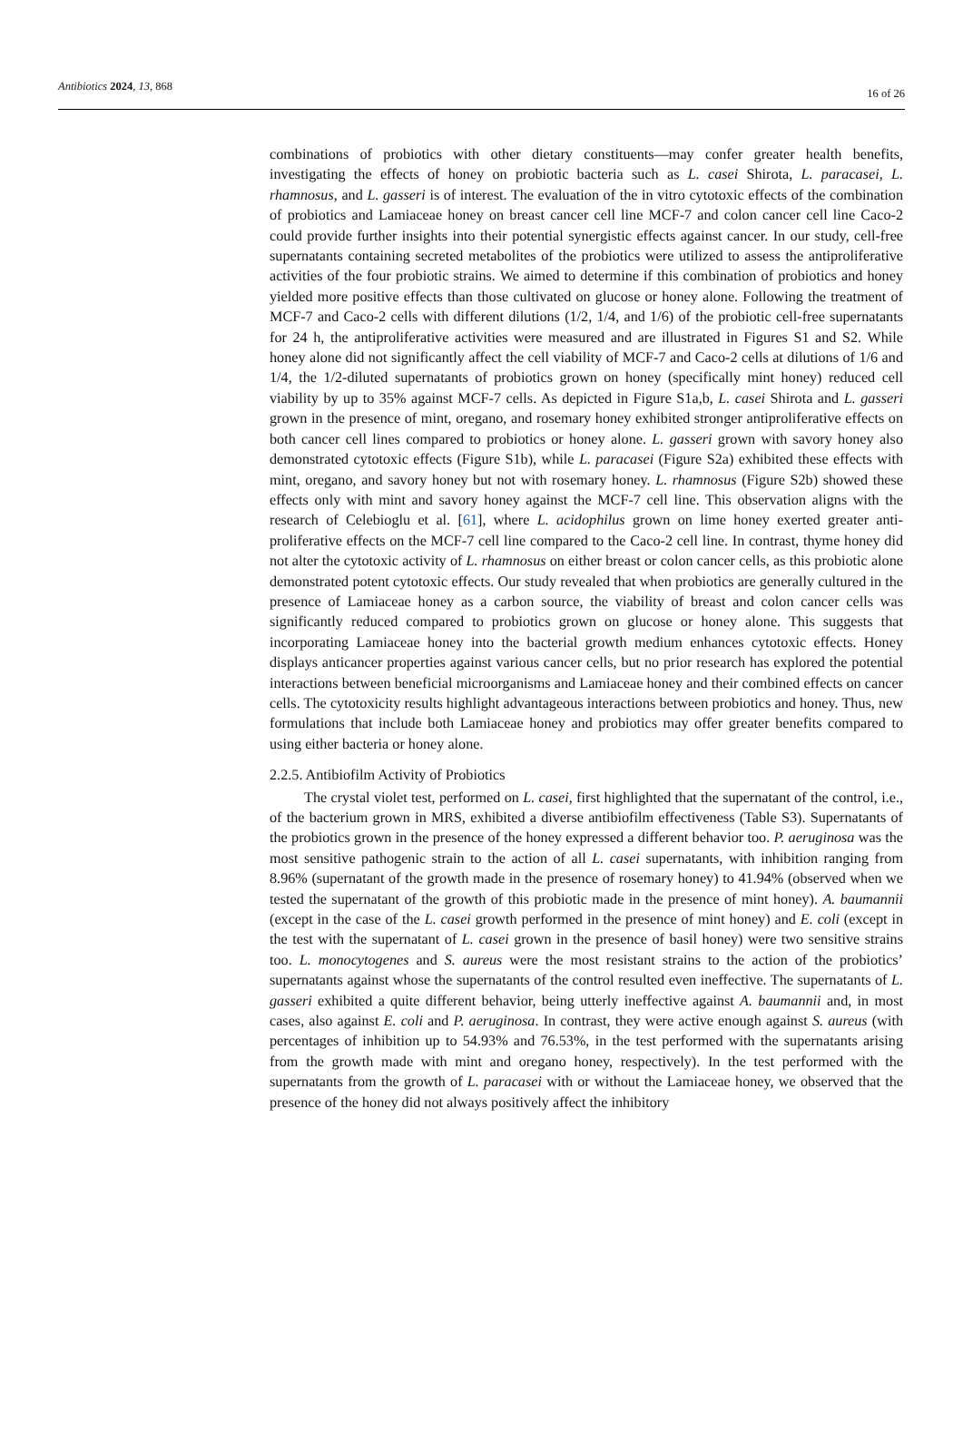Antibiotics 2024, 13, 868 16 of 26
combinations of probiotics with other dietary constituents—may confer greater health benefits, investigating the effects of honey on probiotic bacteria such as L. casei Shirota, L. paracasei, L. rhamnosus, and L. gasseri is of interest. The evaluation of the in vitro cytotoxic effects of the combination of probiotics and Lamiaceae honey on breast cancer cell line MCF-7 and colon cancer cell line Caco-2 could provide further insights into their potential synergistic effects against cancer. In our study, cell-free supernatants containing secreted metabolites of the probiotics were utilized to assess the antiproliferative activities of the four probiotic strains. We aimed to determine if this combination of probiotics and honey yielded more positive effects than those cultivated on glucose or honey alone. Following the treatment of MCF-7 and Caco-2 cells with different dilutions (1/2, 1/4, and 1/6) of the probiotic cell-free supernatants for 24 h, the antiproliferative activities were measured and are illustrated in Figures S1 and S2. While honey alone did not significantly affect the cell viability of MCF-7 and Caco-2 cells at dilutions of 1/6 and 1/4, the 1/2-diluted supernatants of probiotics grown on honey (specifically mint honey) reduced cell viability by up to 35% against MCF-7 cells. As depicted in Figure S1a,b, L. casei Shirota and L. gasseri grown in the presence of mint, oregano, and rosemary honey exhibited stronger antiproliferative effects on both cancer cell lines compared to probiotics or honey alone. L. gasseri grown with savory honey also demonstrated cytotoxic effects (Figure S1b), while L. paracasei (Figure S2a) exhibited these effects with mint, oregano, and savory honey but not with rosemary honey. L. rhamnosus (Figure S2b) showed these effects only with mint and savory honey against the MCF-7 cell line. This observation aligns with the research of Celebioglu et al. [61], where L. acidophilus grown on lime honey exerted greater anti-proliferative effects on the MCF-7 cell line compared to the Caco-2 cell line. In contrast, thyme honey did not alter the cytotoxic activity of L. rhamnosus on either breast or colon cancer cells, as this probiotic alone demonstrated potent cytotoxic effects. Our study revealed that when probiotics are generally cultured in the presence of Lamiaceae honey as a carbon source, the viability of breast and colon cancer cells was significantly reduced compared to probiotics grown on glucose or honey alone. This suggests that incorporating Lamiaceae honey into the bacterial growth medium enhances cytotoxic effects. Honey displays anticancer properties against various cancer cells, but no prior research has explored the potential interactions between beneficial microorganisms and Lamiaceae honey and their combined effects on cancer cells. The cytotoxicity results highlight advantageous interactions between probiotics and honey. Thus, new formulations that include both Lamiaceae honey and probiotics may offer greater benefits compared to using either bacteria or honey alone.
2.2.5. Antibiofilm Activity of Probiotics
The crystal violet test, performed on L. casei, first highlighted that the supernatant of the control, i.e., of the bacterium grown in MRS, exhibited a diverse antibiofilm effectiveness (Table S3). Supernatants of the probiotics grown in the presence of the honey expressed a different behavior too. P. aeruginosa was the most sensitive pathogenic strain to the action of all L. casei supernatants, with inhibition ranging from 8.96% (supernatant of the growth made in the presence of rosemary honey) to 41.94% (observed when we tested the supernatant of the growth of this probiotic made in the presence of mint honey). A. baumannii (except in the case of the L. casei growth performed in the presence of mint honey) and E. coli (except in the test with the supernatant of L. casei grown in the presence of basil honey) were two sensitive strains too. L. monocytogenes and S. aureus were the most resistant strains to the action of the probiotics’ supernatants against whose the supernatants of the control resulted even ineffective. The supernatants of L. gasseri exhibited a quite different behavior, being utterly ineffective against A. baumannii and, in most cases, also against E. coli and P. aeruginosa. In contrast, they were active enough against S. aureus (with percentages of inhibition up to 54.93% and 76.53%, in the test performed with the supernatants arising from the growth made with mint and oregano honey, respectively). In the test performed with the supernatants from the growth of L. paracasei with or without the Lamiaceae honey, we observed that the presence of the honey did not always positively affect the inhibitory